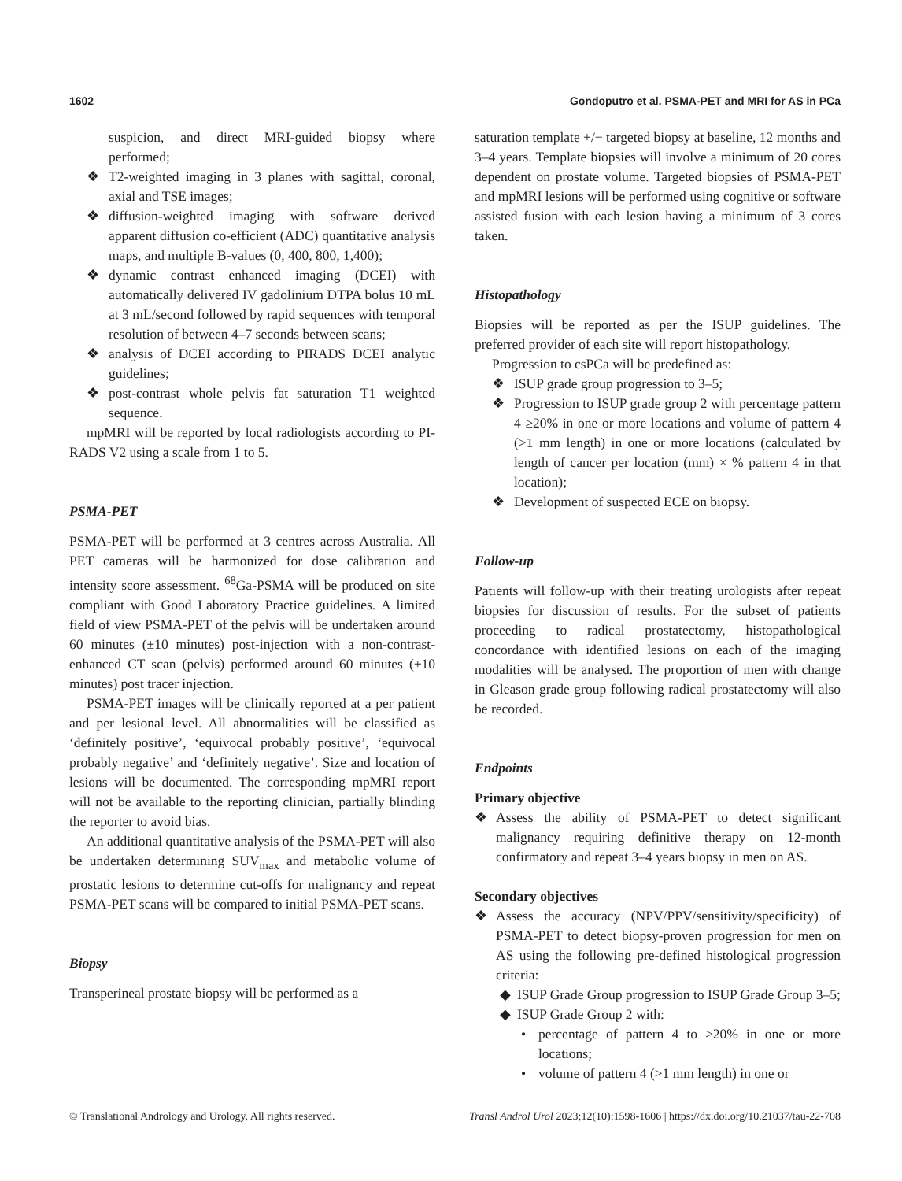1602 Gondoputro et al. PSMA-PET and MRI for AS in PCa
suspicion, and direct MRI-guided biopsy where performed;
❖ T2-weighted imaging in 3 planes with sagittal, coronal, axial and TSE images;
❖ diffusion-weighted imaging with software derived apparent diffusion co-efficient (ADC) quantitative analysis maps, and multiple B-values (0, 400, 800, 1,400);
❖ dynamic contrast enhanced imaging (DCEI) with automatically delivered IV gadolinium DTPA bolus 10 mL at 3 mL/second followed by rapid sequences with temporal resolution of between 4–7 seconds between scans;
❖ analysis of DCEI according to PIRADS DCEI analytic guidelines;
❖ post-contrast whole pelvis fat saturation T1 weighted sequence.
mpMRI will be reported by local radiologists according to PI-RADS V2 using a scale from 1 to 5.
PSMA-PET
PSMA-PET will be performed at 3 centres across Australia. All PET cameras will be harmonized for dose calibration and intensity score assessment. <sup>68</sup>Ga-PSMA will be produced on site compliant with Good Laboratory Practice guidelines. A limited field of view PSMA-PET of the pelvis will be undertaken around 60 minutes (±10 minutes) post-injection with a non-contrast-enhanced CT scan (pelvis) performed around 60 minutes (±10 minutes) post tracer injection.
PSMA-PET images will be clinically reported at a per patient and per lesional level. All abnormalities will be classified as ‘definitely positive’, ‘equivocal probably positive’, ‘equivocal probably negative’ and ‘definitely negative’. Size and location of lesions will be documented. The corresponding mpMRI report will not be available to the reporting clinician, partially blinding the reporter to avoid bias.
An additional quantitative analysis of the PSMA-PET will also be undertaken determining SUV<sub>max</sub> and metabolic volume of prostatic lesions to determine cut-offs for malignancy and repeat PSMA-PET scans will be compared to initial PSMA-PET scans.
Biopsy
Transperineal prostate biopsy will be performed as a
saturation template +/− targeted biopsy at baseline, 12 months and 3–4 years. Template biopsies will involve a minimum of 20 cores dependent on prostate volume. Targeted biopsies of PSMA-PET and mpMRI lesions will be performed using cognitive or software assisted fusion with each lesion having a minimum of 3 cores taken.
Histopathology
Biopsies will be reported as per the ISUP guidelines. The preferred provider of each site will report histopathology.
Progression to csPCa will be predefined as:
❖ ISUP grade group progression to 3–5;
❖ Progression to ISUP grade group 2 with percentage pattern 4 ≥20% in one or more locations and volume of pattern 4 (>1 mm length) in one or more locations (calculated by length of cancer per location (mm) × % pattern 4 in that location);
❖ Development of suspected ECE on biopsy.
Follow-up
Patients will follow-up with their treating urologists after repeat biopsies for discussion of results. For the subset of patients proceeding to radical prostatectomy, histopathological concordance with identified lesions on each of the imaging modalities will be analysed. The proportion of men with change in Gleason grade group following radical prostatectomy will also be recorded.
Endpoints
Primary objective
❖ Assess the ability of PSMA-PET to detect significant malignancy requiring definitive therapy on 12-month confirmatory and repeat 3–4 years biopsy in men on AS.
Secondary objectives
❖ Assess the accuracy (NPV/PPV/sensitivity/specificity) of PSMA-PET to detect biopsy-proven progression for men on AS using the following pre-defined histological progression criteria:
◆ ISUP Grade Group progression to ISUP Grade Group 3–5;
◆ ISUP Grade Group 2 with:
• percentage of pattern 4 to ≥20% in one or more locations;
• volume of pattern 4 (>1 mm length) in one or
© Translational Andrology and Urology. All rights reserved. Transl Androl Urol 2023;12(10):1598-1606 | https://dx.doi.org/10.21037/tau-22-708